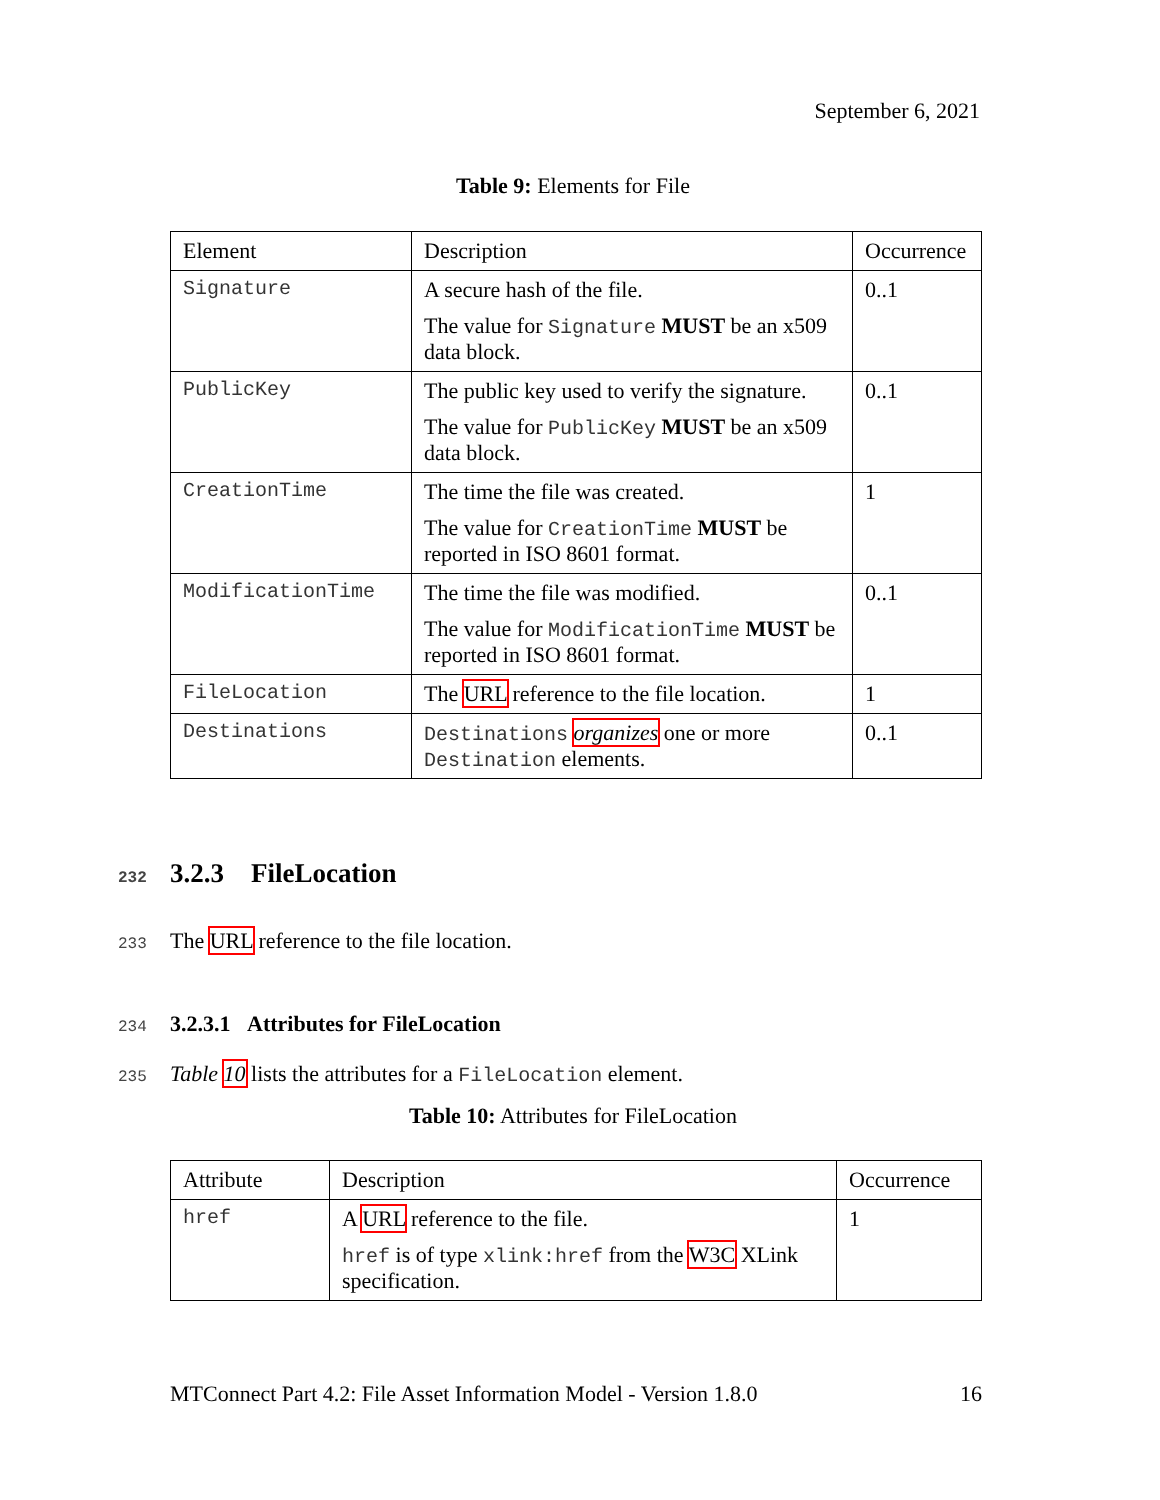September 6, 2021
Table 9: Elements for File
| Element | Description | Occurrence |
| --- | --- | --- |
| Signature | A secure hash of the file. The value for Signature MUST be an x509 data block. | 0..1 |
| PublicKey | The public key used to verify the signature. The value for PublicKey MUST be an x509 data block. | 0..1 |
| CreationTime | The time the file was created. The value for CreationTime MUST be reported in ISO 8601 format. | 1 |
| ModificationTime | The time the file was modified. The value for ModificationTime MUST be reported in ISO 8601 format. | 0..1 |
| FileLocation | The URL reference to the file location. | 1 |
| Destinations | Destinations organizes one or more Destination elements. | 0..1 |
232 3.2.3 FileLocation
233 The URL reference to the file location.
234 3.2.3.1 Attributes for FileLocation
235 Table 10 lists the attributes for a FileLocation element.
Table 10: Attributes for FileLocation
| Attribute | Description | Occurrence |
| --- | --- | --- |
| href | A URL reference to the file. href is of type xlink:href from the W3C XLink specification. | 1 |
MTConnect Part 4.2: File Asset Information Model - Version 1.8.0 16